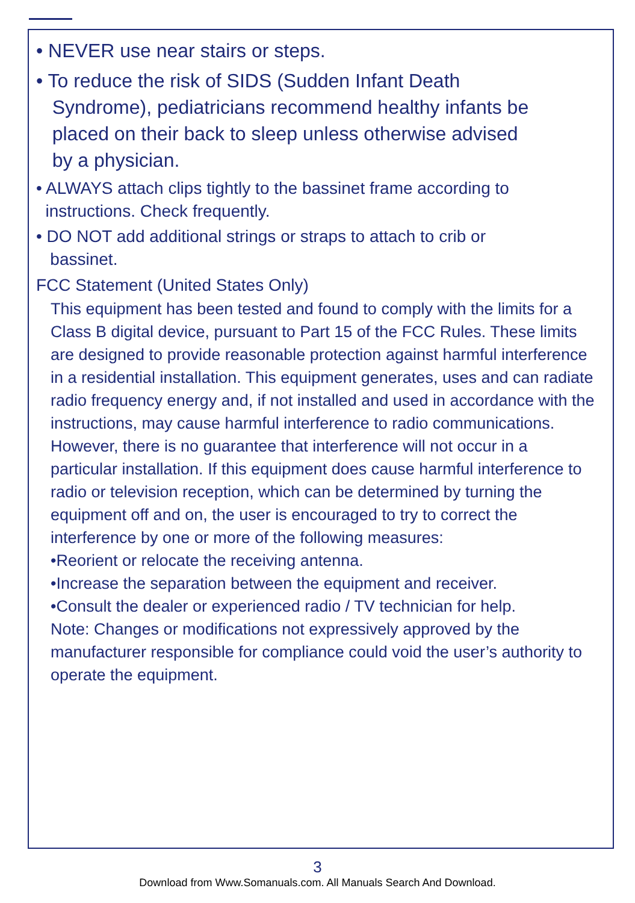• NEVER use near stairs or steps.
• To reduce the risk of SIDS (Sudden Infant Death
Syndrome), pediatricians recommend healthy infants be
placed on their back to sleep unless otherwise advised
by a physician.
• ALWAYS attach clips tightly to the bassinet frame according to
instructions. Check frequently.
• DO NOT add additional strings or straps to attach to crib or
bassinet.
FCC Statement (United States Only)
This equipment has been tested and found to comply with the limits for a Class B digital device, pursuant to Part 15 of the FCC Rules. These limits are designed to provide reasonable protection against harmful interference in a residential installation. This equipment generates, uses and can radiate radio frequency energy and, if not installed and used in accordance with the instructions, may cause harmful interference to radio communications. However, there is no guarantee that interference will not occur in a particular installation. If this equipment does cause harmful interference to radio or television reception, which can be determined by turning the equipment off and on, the user is encouraged to try to correct the interference by one or more of the following measures:
•Reorient or relocate the receiving antenna.
•Increase the separation between the equipment and receiver.
•Consult the dealer or experienced radio / TV technician for help.
Note: Changes or modifications not expressively approved by the manufacturer responsible for compliance could void the user’s authority to operate the equipment.
3
Download from Www.Somanuals.com. All Manuals Search And Download.